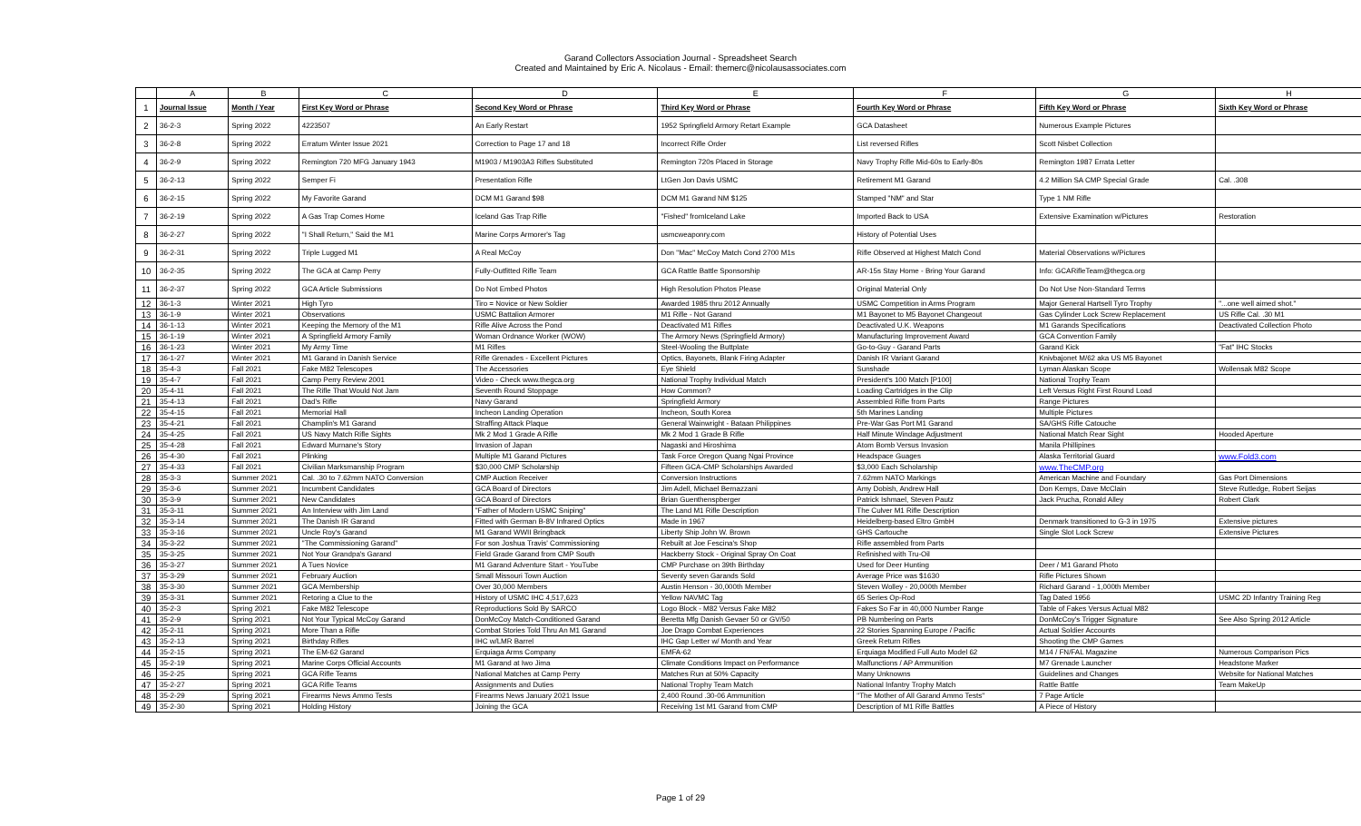Garand Collectors Association Journal - Spreadsheet Search
Created and Maintained by Eric A. Nicolaus - Email: themerc@nicolausassociates.com
| | A | B | C | D | E | F | G | H |
| --- | --- | --- | --- | --- | --- | --- | --- | --- |
| 1 | Journal Issue | Month / Year | First Key Word or Phrase | Second Key Word or Phrase | Third Key Word or Phrase | Fourth Key Word or Phrase | Fifth Key Word or Phrase | Sixth Key Word or Phrase |
| 2 | 36-2-3 | Spring 2022 | 4223507 | An Early Restart | 1952 Springfield Armory Retart Example | GCA Datasheet | Numerous Example Pictures | |
| 3 | 36-2-8 | Spring 2022 | Erratum Winter Issue 2021 | Correction to Page 17 and 18 | Incorrect Rifle Order | List reversed Rifles | Scott Nisbet Collection | |
| 4 | 36-2-9 | Spring 2022 | Remington 720 MFG January 1943 | M1903 / M1903A3 Rifles Substituted | Remington 720s Placed in Storage | Navy Trophy Rifle Mid-60s to Early-80s | Remington 1987 Errata Letter | |
| 5 | 36-2-13 | Spring 2022 | Semper Fi | Presentation Rifle | LtGen Jon Davis USMC | Retirement M1 Garand | 4.2 Million SA CMP Special Grade | Cal. .308 |
| 6 | 36-2-15 | Spring 2022 | My Favorite Garand | DCM M1 Garand $98 | DCM M1 Garand NM $125 | Stamped "NM" and Star | Type 1 NM Rifle | |
| 7 | 36-2-19 | Spring 2022 | A Gas Trap Comes Home | Iceland Gas Trap Rifle | "Fished" fromIceland Lake | Imported Back to USA | Extensive Examination w/Pictures | Restoration |
| 8 | 36-2-27 | Spring 2022 | "I Shall Return," Said the M1 | Marine Corps Armorer's Tag | usmcweaponry.com | History of Potential Uses | | |
| 9 | 36-2-31 | Spring 2022 | Triple Lugged M1 | A Real McCoy | Don "Mac" McCoy Match Cond 2700 M1s | Rifle Observed at Highest Match Cond | Material Observations w/Pictures | |
| 10 | 36-2-35 | Spring 2022 | The GCA at Camp Perry | Fully-Outfitted Rifle Team | GCA Rattle Battle Sponsorship | AR-15s Stay Home - Bring Your Garand | Info: GCARifleTeam@thegca.org | |
| 11 | 36-2-37 | Spring 2022 | GCA Article Submissions | Do Not Embed Photos | High Resolution Photos Please | Original Material Only | Do Not Use Non-Standard Terms | |
| 12 | 36-1-3 | Winter 2021 | High Tyro | Tiro = Novice or New Soldier | Awarded 1985 thru 2012 Annually | USMC Competition in Arms Program | Major General Hartsell Tyro Trophy | "...one well aimed shot." |
| 13 | 36-1-9 | Winter 2021 | Observations | USMC Battalion Armorer | M1 Rifle - Not Garand | M1 Bayonet to M5 Bayonet Changeout | Gas Cylinder Lock Screw Replacement | US Rifle Cal. .30 M1 |
| 14 | 36-1-13 | Winter 2021 | Keeping the Memory of the M1 | Rifle Alive Across the Pond | Deactivated M1 Rifles | Deactivated U.K. Weapons | M1 Garands Specifications | Deactivated Collection Photo |
| 15 | 36-1-19 | Winter 2021 | A Springfield Armory Family | Woman Ordnance Worker (WOW) | The Armory News (Springfield Armory) | Manufacturing Improvement Award | GCA Convention Family | |
| 16 | 36-1-23 | Winter 2021 | My Army Time | M1 Rifles | Steel-Wooling the Buttplate | Go-to-Guy - Garand Parts | Garand Kick | "Fat" IHC Stocks |
| 17 | 36-1-27 | Winter 2021 | M1 Garand in Danish Service | Rifle Grenades - Excellent Pictures | Optics, Bayonets, Blank Firing Adapter | Danish IR Variant Garand | Knivbajonet M/62 aka US M5 Bayonet | |
| 18 | 35-4-3 | Fall 2021 | Fake M82 Telescopes | The Accessories | Eye Shield | Sunshade | Lyman Alaskan Scope | Wollensak M82 Scope |
| 19 | 35-4-7 | Fall 2021 | Camp Perry Review 2001 | Video - Check www.thegca.org | National Trophy Individual Match | President's 100 Match [P100] | National Trophy Team | |
| 20 | 35-4-11 | Fall 2021 | The Rifle That Would Not Jam | Seventh Round Stoppage | How Common? | Loading Cartridges in the Clip | Left Versus Right First Round Load | |
| 21 | 35-4-13 | Fall 2021 | Dad's Rifle | Navy Garand | Springfield Armory | Assembled Rifle from Parts | Range Pictures | |
| 22 | 35-4-15 | Fall 2021 | Memorial Hall | Incheon Landing Operation | Incheon, South Korea | 5th Marines Landing | Multiple Pictures | |
| 23 | 35-4-21 | Fall 2021 | Champlin's M1 Garand | Straffing Attack Plaque | General Wainwright - Bataan Philippines | Pre-War Gas Port M1 Garand | SA/GHS Rifle Catouche | |
| 24 | 35-4-25 | Fall 2021 | US Navy Match Rifle Sights | Mk 2 Mod 1 Grade A Rifle | Mk 2 Mod 1 Grade B Rifle | Half Minute Windage Adjustment | National Match Rear Sight | Hooded Aperture |
| 25 | 35-4-28 | Fall 2021 | Edward Murnane's Story | Invasion of Japan | Nagaski and Hiroshima | Atom Bomb Versus Invasion | Manila Phillipines | |
| 26 | 35-4-30 | Fall 2021 | Plinking | Multiple M1 Garand Pictures | Task Force Oregon Quang Ngai Province | Headspace Guages | Alaska Territorial Guard | www.Fold3.com |
| 27 | 35-4-33 | Fall 2021 | Civilian Marksmanship Program | $30,000 CMP Scholarship | Fifteen GCA-CMP Scholarships Awarded | $3,000 Each Scholarship | www.TheCMP.org | |
| 28 | 35-3-3 | Summer 2021 | Cal. .30 to 7.62mm NATO Conversion | CMP Auction Receiver | Conversion Instructions | 7.62mm NATO Markings | American Machine and Foundary | Gas Port Dimensions |
| 29 | 35-3-6 | Summer 2021 | Incumbent Candidates | GCA Board of Directors | Jim Adell, Michael Bernazzani | Amy Dobish, Andrew Hall | Don Kemps, Dave McClain | Steve Rutledge, Robert Seijas |
| 30 | 35-3-9 | Summer 2021 | New Candidates | GCA Board of Directors | Brian Guenthenspberger | Patrick Ishmael, Steven Pautz | Jack Prucha, Ronald Alley | Robert Clark |
| 31 | 35-3-11 | Summer 2021 | An Interview with Jim Land | "Father of Modern USMC Sniping" | The Land M1 Rifle Description | The Culver M1 Rifle Description | | |
| 32 | 35-3-14 | Summer 2021 | The Danish IR Garand | Fitted with German B-8V Infrared Optics | Made in 1967 | Heidelberg-based Eltro GmbH | Denmark transitioned to G-3 in 1975 | Extensive pictures |
| 33 | 35-3-16 | Summer 2021 | Uncle Roy's Garand | M1 Garand WWII Bringback | Liberty Ship John W. Brown | GHS Cartouche | Single Slot Lock Screw | Extensive Pictures |
| 34 | 35-3-22 | Summer 2021 | "The Commissioning Garand" | For son Joshua Travis' Commissioning | Rebuilt at Joe Fescina's Shop | Rifle assembled from Parts | | |
| 35 | 35-3-25 | Summer 2021 | Not Your Grandpa's Garand | Field Grade Garand from CMP South | Hackberry Stock - Original Spray On Coat | Refinished with Tru-Oil | | |
| 36 | 35-3-27 | Summer 2021 | A Tues Novice | M1 Garand Adventure Start - YouTube | CMP Purchase on 39th Birthday | Used for Deer Hunting | Deer / M1 Garand Photo | |
| 37 | 35-3-29 | Summer 2021 | February Auction | Small Missouri Town Auction | Seventy seven Garands Sold | Average Price was $1630 | Rifle Pictures Shown | |
| 38 | 35-3-30 | Summer 2021 | GCA Membership | Over 30,000 Members | Austin Henson - 30,000th Member | Steven Wolley - 20,000th Member | Richard Garand - 1,000th Member | |
| 39 | 35-3-31 | Summer 2021 | Retoring a Clue to the | History of USMC IHC 4,517,623 | Yellow NAVMC Tag | 65 Series Op-Rod | Tag Dated 1956 | USMC 2D Infantry Training Reg |
| 40 | 35-2-3 | Spring 2021 | Fake M82 Telescope | Reproductions Sold By SARCO | Logo Block - M82 Versus Fake M82 | Fakes So Far in 40,000 Number Range | Table of Fakes Versus Actual M82 | |
| 41 | 35-2-9 | Spring 2021 | Not Your Typical McCoy Garand | DonMcCoy Match-Conditioned Garand | Beretta Mfg Danish Gevaer 50 or GV/50 | PB Numbering on Parts | DonMcCoy's Trigger Signature | See Also Spring 2012 Article |
| 42 | 35-2-11 | Spring 2021 | More Than a Rifle | Combat Stories Told Thru An M1 Garand | Joe Drago Combat Experiences | 22 Stories Spanning Europe / Pacific | Actual Soldier Accounts | |
| 43 | 35-2-13 | Spring 2021 | Birthday Rifles | IHC w/LMR Barrel | IHC Gap Letter w/ Month and Year | Greek Return Rifles | Shooting the CMP Games | |
| 44 | 35-2-15 | Spring 2021 | The EM-62 Garand | Erquiaga Arms Company | EMFA-62 | Erquiaga Modified Full Auto Model 62 | M14 / FN/FAL Magazine | Numerous Comparison Pics |
| 45 | 35-2-19 | Spring 2021 | Marine Corps Official Accounts | M1 Garand at Iwo Jima | Climate Conditions Impact on Performance | Malfunctions / AP Ammunition | M7 Grenade Launcher | Headstone Marker |
| 46 | 35-2-25 | Spring 2021 | GCA Rifle Teams | National Matches at Camp Perry | Matches Run at 50% Capacity | Many Unknowns | Guidelines and Changes | Website for National Matches |
| 47 | 35-2-27 | Spring 2021 | GCA Rifle Teams | Assignments and Duties | National Trophy Team Match | National Infantry Trophy Match | Rattle Battle | Team MakeUp |
| 48 | 35-2-29 | Spring 2021 | Firearms News Ammo Tests | Firearms News January 2021 Issue | 2,400 Round .30-06 Ammunition | "The Mother of All Garand Ammo Tests" | 7 Page Article | |
| 49 | 35-2-30 | Spring 2021 | Holding History | Joining the GCA | Receiving 1st M1 Garand from CMP | Description of M1 Rifle Battles | A Piece of History | |
Page 1 of 29